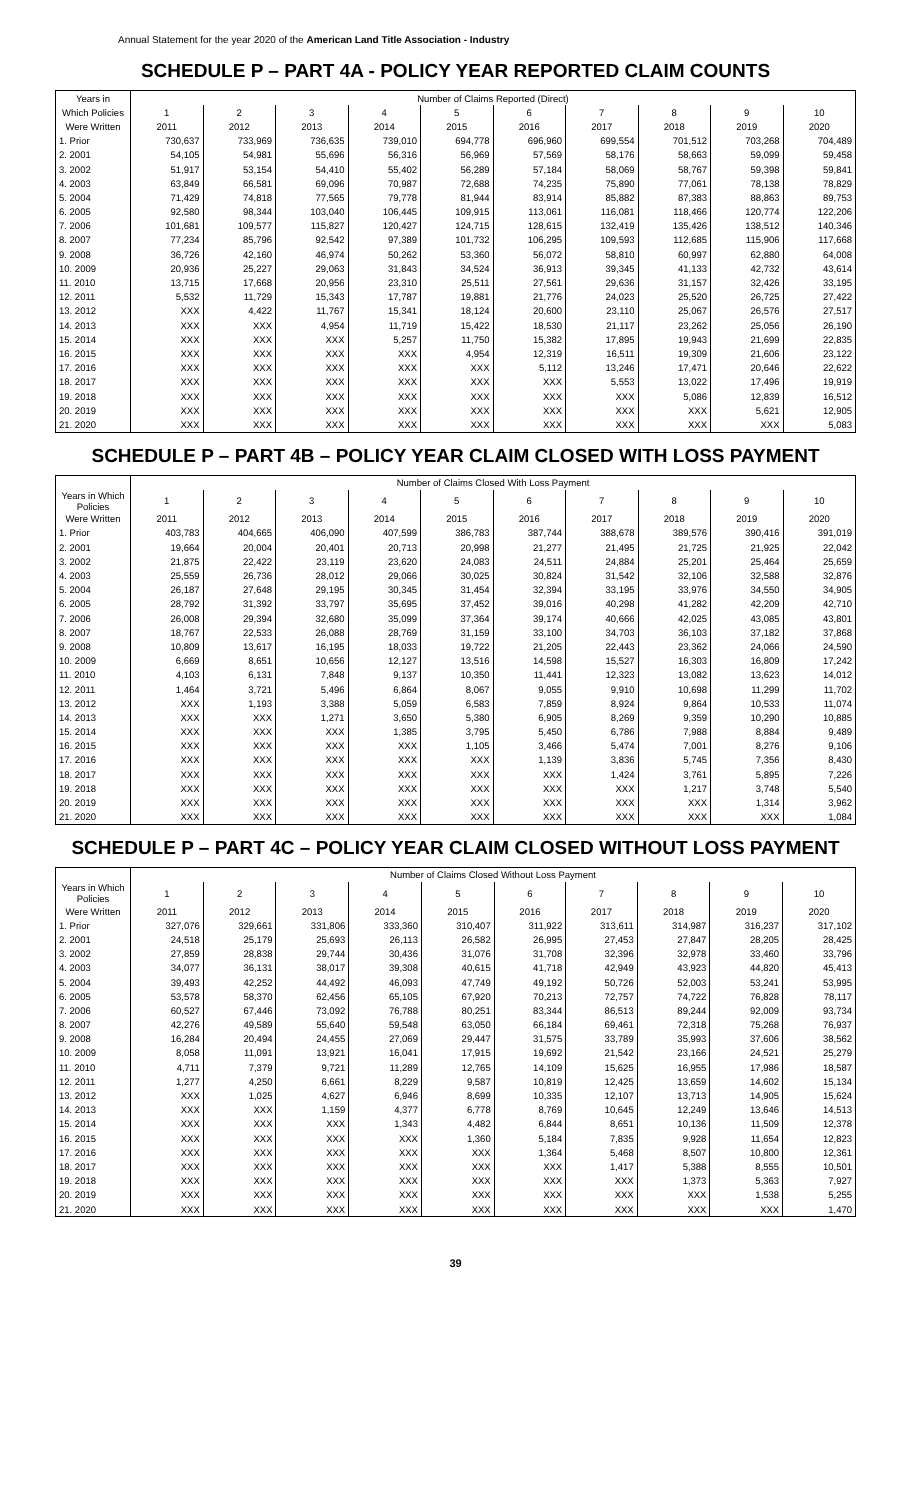Annual Statement for the year 2020 of the American Land Title Association - Industry
SCHEDULE P – PART 4A - POLICY YEAR REPORTED CLAIM COUNTS
| Years in | Number of Claims Reported (Direct) | | | | | | | | | |
| --- | --- | --- | --- | --- | --- | --- | --- | --- | --- | --- |
| Which Policies | 1 | 2 | 3 | 4 | 5 | 6 | 7 | 8 | 9 | 10 |
| Were Written | 2011 | 2012 | 2013 | 2014 | 2015 | 2016 | 2017 | 2018 | 2019 | 2020 |
| 1. Prior | 730,637 | 733,969 | 736,635 | 739,010 | 694,778 | 696,960 | 699,554 | 701,512 | 703,268 | 704,489 |
| 2. 2001 | 54,105 | 54,981 | 55,696 | 56,316 | 56,969 | 57,569 | 58,176 | 58,663 | 59,099 | 59,458 |
| 3. 2002 | 51,917 | 53,154 | 54,410 | 55,402 | 56,289 | 57,184 | 58,069 | 58,767 | 59,398 | 59,841 |
| 4. 2003 | 63,849 | 66,581 | 69,096 | 70,987 | 72,688 | 74,235 | 75,890 | 77,061 | 78,138 | 78,829 |
| 5. 2004 | 71,429 | 74,818 | 77,565 | 79,778 | 81,944 | 83,914 | 85,882 | 87,383 | 88,863 | 89,753 |
| 6. 2005 | 92,580 | 98,344 | 103,040 | 106,445 | 109,915 | 113,061 | 116,081 | 118,466 | 120,774 | 122,206 |
| 7. 2006 | 101,681 | 109,577 | 115,827 | 120,427 | 124,715 | 128,615 | 132,419 | 135,426 | 138,512 | 140,346 |
| 8. 2007 | 77,234 | 85,796 | 92,542 | 97,389 | 101,732 | 106,295 | 109,593 | 112,685 | 115,906 | 117,668 |
| 9. 2008 | 36,726 | 42,160 | 46,974 | 50,262 | 53,360 | 56,072 | 58,810 | 60,997 | 62,880 | 64,008 |
| 10. 2009 | 20,936 | 25,227 | 29,063 | 31,843 | 34,524 | 36,913 | 39,345 | 41,133 | 42,732 | 43,614 |
| 11. 2010 | 13,715 | 17,668 | 20,956 | 23,310 | 25,511 | 27,561 | 29,636 | 31,157 | 32,426 | 33,195 |
| 12. 2011 | 5,532 | 11,729 | 15,343 | 17,787 | 19,881 | 21,776 | 24,023 | 25,520 | 26,725 | 27,422 |
| 13. 2012 | XXX | 4,422 | 11,767 | 15,341 | 18,124 | 20,600 | 23,110 | 25,067 | 26,576 | 27,517 |
| 14. 2013 | XXX | XXX | 4,954 | 11,719 | 15,422 | 18,530 | 21,117 | 23,262 | 25,056 | 26,190 |
| 15. 2014 | XXX | XXX | XXX | 5,257 | 11,750 | 15,382 | 17,895 | 19,943 | 21,699 | 22,835 |
| 16. 2015 | XXX | XXX | XXX | XXX | 4,954 | 12,319 | 16,511 | 19,309 | 21,606 | 23,122 |
| 17. 2016 | XXX | XXX | XXX | XXX | XXX | 5,112 | 13,246 | 17,471 | 20,646 | 22,622 |
| 18. 2017 | XXX | XXX | XXX | XXX | XXX | XXX | 5,553 | 13,022 | 17,496 | 19,919 |
| 19. 2018 | XXX | XXX | XXX | XXX | XXX | XXX | XXX | 5,086 | 12,839 | 16,512 |
| 20. 2019 | XXX | XXX | XXX | XXX | XXX | XXX | XXX | XXX | 5,621 | 12,905 |
| 21. 2020 | XXX | XXX | XXX | XXX | XXX | XXX | XXX | XXX | XXX | 5,083 |
SCHEDULE P – PART 4B – POLICY YEAR CLAIM CLOSED WITH LOSS PAYMENT
| | Number of Claims Closed With Loss Payment | | | | | | | | | |
| --- | --- | --- | --- | --- | --- | --- | --- | --- | --- | --- |
| Years in Which Policies | 1 | 2 | 3 | 4 | 5 | 6 | 7 | 8 | 9 | 10 |
| Were Written | 2011 | 2012 | 2013 | 2014 | 2015 | 2016 | 2017 | 2018 | 2019 | 2020 |
| 1. Prior | 403,783 | 404,665 | 406,090 | 407,599 | 386,783 | 387,744 | 388,678 | 389,576 | 390,416 | 391,019 |
| 2. 2001 | 19,664 | 20,004 | 20,401 | 20,713 | 20,998 | 21,277 | 21,495 | 21,725 | 21,925 | 22,042 |
| 3. 2002 | 21,875 | 22,422 | 23,119 | 23,620 | 24,083 | 24,511 | 24,884 | 25,201 | 25,464 | 25,659 |
| 4. 2003 | 25,559 | 26,736 | 28,012 | 29,066 | 30,025 | 30,824 | 31,542 | 32,106 | 32,588 | 32,876 |
| 5. 2004 | 26,187 | 27,648 | 29,195 | 30,345 | 31,454 | 32,394 | 33,195 | 33,976 | 34,550 | 34,905 |
| 6. 2005 | 28,792 | 31,392 | 33,797 | 35,695 | 37,452 | 39,016 | 40,298 | 41,282 | 42,209 | 42,710 |
| 7. 2006 | 26,008 | 29,394 | 32,680 | 35,099 | 37,364 | 39,174 | 40,666 | 42,025 | 43,085 | 43,801 |
| 8. 2007 | 18,767 | 22,533 | 26,088 | 28,769 | 31,159 | 33,100 | 34,703 | 36,103 | 37,182 | 37,868 |
| 9. 2008 | 10,809 | 13,617 | 16,195 | 18,033 | 19,722 | 21,205 | 22,443 | 23,362 | 24,066 | 24,590 |
| 10. 2009 | 6,669 | 8,651 | 10,656 | 12,127 | 13,516 | 14,598 | 15,527 | 16,303 | 16,809 | 17,242 |
| 11. 2010 | 4,103 | 6,131 | 7,848 | 9,137 | 10,350 | 11,441 | 12,323 | 13,082 | 13,623 | 14,012 |
| 12. 2011 | 1,464 | 3,721 | 5,496 | 6,864 | 8,067 | 9,055 | 9,910 | 10,698 | 11,299 | 11,702 |
| 13. 2012 | XXX | 1,193 | 3,388 | 5,059 | 6,583 | 7,859 | 8,924 | 9,864 | 10,533 | 11,074 |
| 14. 2013 | XXX | XXX | 1,271 | 3,650 | 5,380 | 6,905 | 8,269 | 9,359 | 10,290 | 10,885 |
| 15. 2014 | XXX | XXX | XXX | 1,385 | 3,795 | 5,450 | 6,786 | 7,988 | 8,884 | 9,489 |
| 16. 2015 | XXX | XXX | XXX | XXX | 1,105 | 3,466 | 5,474 | 7,001 | 8,276 | 9,106 |
| 17. 2016 | XXX | XXX | XXX | XXX | XXX | 1,139 | 3,836 | 5,745 | 7,356 | 8,430 |
| 18. 2017 | XXX | XXX | XXX | XXX | XXX | XXX | 1,424 | 3,761 | 5,895 | 7,226 |
| 19. 2018 | XXX | XXX | XXX | XXX | XXX | XXX | XXX | 1,217 | 3,748 | 5,540 |
| 20. 2019 | XXX | XXX | XXX | XXX | XXX | XXX | XXX | XXX | 1,314 | 3,962 |
| 21. 2020 | XXX | XXX | XXX | XXX | XXX | XXX | XXX | XXX | XXX | 1,084 |
SCHEDULE P – PART 4C – POLICY YEAR CLAIM CLOSED WITHOUT LOSS PAYMENT
| | Number of Claims Closed Without Loss Payment | | | | | | | | | |
| --- | --- | --- | --- | --- | --- | --- | --- | --- | --- | --- |
| Years in Which Policies | 1 | 2 | 3 | 4 | 5 | 6 | 7 | 8 | 9 | 10 |
| Were Written | 2011 | 2012 | 2013 | 2014 | 2015 | 2016 | 2017 | 2018 | 2019 | 2020 |
| 1. Prior | 327,076 | 329,661 | 331,806 | 333,360 | 310,407 | 311,922 | 313,611 | 314,987 | 316,237 | 317,102 |
| 2. 2001 | 24,518 | 25,179 | 25,693 | 26,113 | 26,582 | 26,995 | 27,453 | 27,847 | 28,205 | 28,425 |
| 3. 2002 | 27,859 | 28,838 | 29,744 | 30,436 | 31,076 | 31,708 | 32,396 | 32,978 | 33,460 | 33,796 |
| 4. 2003 | 34,077 | 36,131 | 38,017 | 39,308 | 40,615 | 41,718 | 42,949 | 43,923 | 44,820 | 45,413 |
| 5. 2004 | 39,493 | 42,252 | 44,492 | 46,093 | 47,749 | 49,192 | 50,726 | 52,003 | 53,241 | 53,995 |
| 6. 2005 | 53,578 | 58,370 | 62,456 | 65,105 | 67,920 | 70,213 | 72,757 | 74,722 | 76,828 | 78,117 |
| 7. 2006 | 60,527 | 67,446 | 73,092 | 76,788 | 80,251 | 83,344 | 86,513 | 89,244 | 92,009 | 93,734 |
| 8. 2007 | 42,276 | 49,589 | 55,640 | 59,548 | 63,050 | 66,184 | 69,461 | 72,318 | 75,268 | 76,937 |
| 9. 2008 | 16,284 | 20,494 | 24,455 | 27,069 | 29,447 | 31,575 | 33,789 | 35,993 | 37,606 | 38,562 |
| 10. 2009 | 8,058 | 11,091 | 13,921 | 16,041 | 17,915 | 19,692 | 21,542 | 23,166 | 24,521 | 25,279 |
| 11. 2010 | 4,711 | 7,379 | 9,721 | 11,289 | 12,765 | 14,109 | 15,625 | 16,955 | 17,986 | 18,587 |
| 12. 2011 | 1,277 | 4,250 | 6,661 | 8,229 | 9,587 | 10,819 | 12,425 | 13,659 | 14,602 | 15,134 |
| 13. 2012 | XXX | 1,025 | 4,627 | 6,946 | 8,699 | 10,335 | 12,107 | 13,713 | 14,905 | 15,624 |
| 14. 2013 | XXX | XXX | 1,159 | 4,377 | 6,778 | 8,769 | 10,645 | 12,249 | 13,646 | 14,513 |
| 15. 2014 | XXX | XXX | XXX | 1,343 | 4,482 | 6,844 | 8,651 | 10,136 | 11,509 | 12,378 |
| 16. 2015 | XXX | XXX | XXX | XXX | 1,360 | 5,184 | 7,835 | 9,928 | 11,654 | 12,823 |
| 17. 2016 | XXX | XXX | XXX | XXX | XXX | 1,364 | 5,468 | 8,507 | 10,800 | 12,361 |
| 18. 2017 | XXX | XXX | XXX | XXX | XXX | XXX | 1,417 | 5,388 | 8,555 | 10,501 |
| 19. 2018 | XXX | XXX | XXX | XXX | XXX | XXX | XXX | 1,373 | 5,363 | 7,927 |
| 20. 2019 | XXX | XXX | XXX | XXX | XXX | XXX | XXX | XXX | 1,538 | 5,255 |
| 21. 2020 | XXX | XXX | XXX | XXX | XXX | XXX | XXX | XXX | XXX | 1,470 |
39